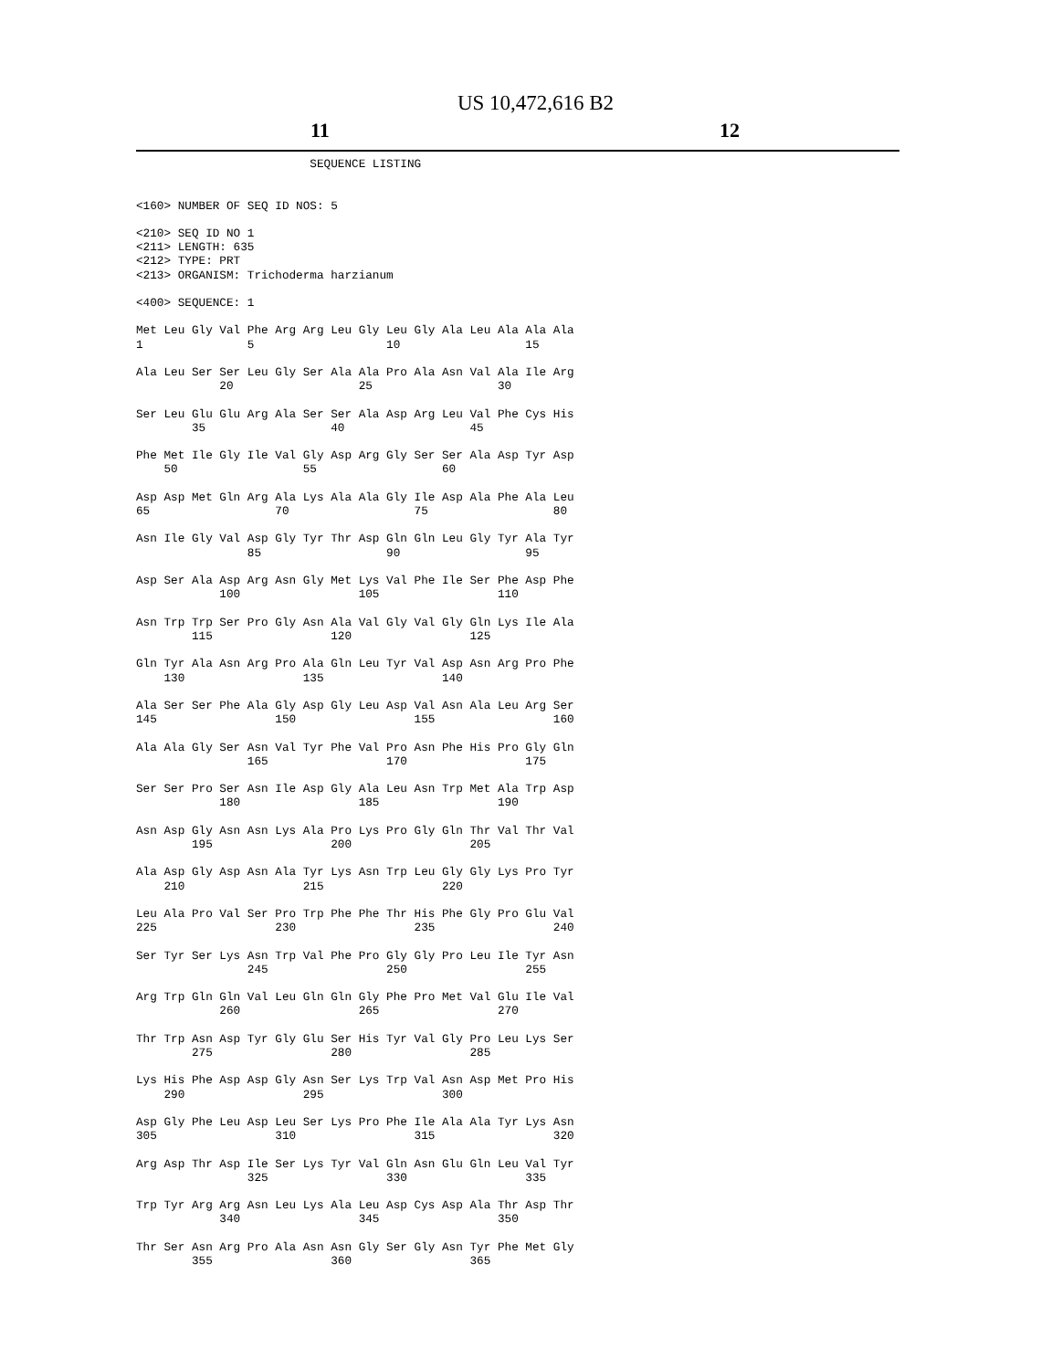US 10,472,616 B2
11 12
                         SEQUENCE LISTING


<160> NUMBER OF SEQ ID NOS: 5

<210> SEQ ID NO 1
<211> LENGTH: 635
<212> TYPE: PRT
<213> ORGANISM: Trichoderma harzianum

<400> SEQUENCE: 1

Met Leu Gly Val Phe Arg Arg Leu Gly Leu Gly Ala Leu Ala Ala Ala
1               5                   10                  15

Ala Leu Ser Ser Leu Gly Ser Ala Ala Pro Ala Asn Val Ala Ile Arg
            20                  25                  30

Ser Leu Glu Glu Arg Ala Ser Ser Ala Asp Arg Leu Val Phe Cys His
        35                  40                  45

Phe Met Ile Gly Ile Val Gly Asp Arg Gly Ser Ser Ala Asp Tyr Asp
    50                  55                  60

Asp Asp Met Gln Arg Ala Lys Ala Ala Gly Ile Asp Ala Phe Ala Leu
65                  70                  75                  80

Asn Ile Gly Val Asp Gly Tyr Thr Asp Gln Gln Leu Gly Tyr Ala Tyr
                85                  90                  95

Asp Ser Ala Asp Arg Asn Gly Met Lys Val Phe Ile Ser Phe Asp Phe
            100                 105                 110

Asn Trp Trp Ser Pro Gly Asn Ala Val Gly Val Gly Gln Lys Ile Ala
        115                 120                 125

Gln Tyr Ala Asn Arg Pro Ala Gln Leu Tyr Val Asp Asn Arg Pro Phe
    130                 135                 140

Ala Ser Ser Phe Ala Gly Asp Gly Leu Asp Val Asn Ala Leu Arg Ser
145                 150                 155                 160

Ala Ala Gly Ser Asn Val Tyr Phe Val Pro Asn Phe His Pro Gly Gln
                165                 170                 175

Ser Ser Pro Ser Asn Ile Asp Gly Ala Leu Asn Trp Met Ala Trp Asp
            180                 185                 190

Asn Asp Gly Asn Asn Lys Ala Pro Lys Pro Gly Gln Thr Val Thr Val
        195                 200                 205

Ala Asp Gly Asp Asn Ala Tyr Lys Asn Trp Leu Gly Gly Lys Pro Tyr
    210                 215                 220

Leu Ala Pro Val Ser Pro Trp Phe Phe Thr His Phe Gly Pro Glu Val
225                 230                 235                 240

Ser Tyr Ser Lys Asn Trp Val Phe Pro Gly Gly Pro Leu Ile Tyr Asn
                245                 250                 255

Arg Trp Gln Gln Val Leu Gln Gln Gly Phe Pro Met Val Glu Ile Val
            260                 265                 270

Thr Trp Asn Asp Tyr Gly Glu Ser His Tyr Val Gly Pro Leu Lys Ser
        275                 280                 285

Lys His Phe Asp Asp Gly Asn Ser Lys Trp Val Asn Asp Met Pro His
    290                 295                 300

Asp Gly Phe Leu Asp Leu Ser Lys Pro Phe Ile Ala Ala Tyr Lys Asn
305                 310                 315                 320

Arg Asp Thr Asp Ile Ser Lys Tyr Val Gln Asn Glu Gln Leu Val Tyr
                325                 330                 335

Trp Tyr Arg Arg Asn Leu Lys Ala Leu Asp Cys Asp Ala Thr Asp Thr
            340                 345                 350

Thr Ser Asn Arg Pro Ala Asn Asn Gly Ser Gly Asn Tyr Phe Met Gly
        355                 360                 365